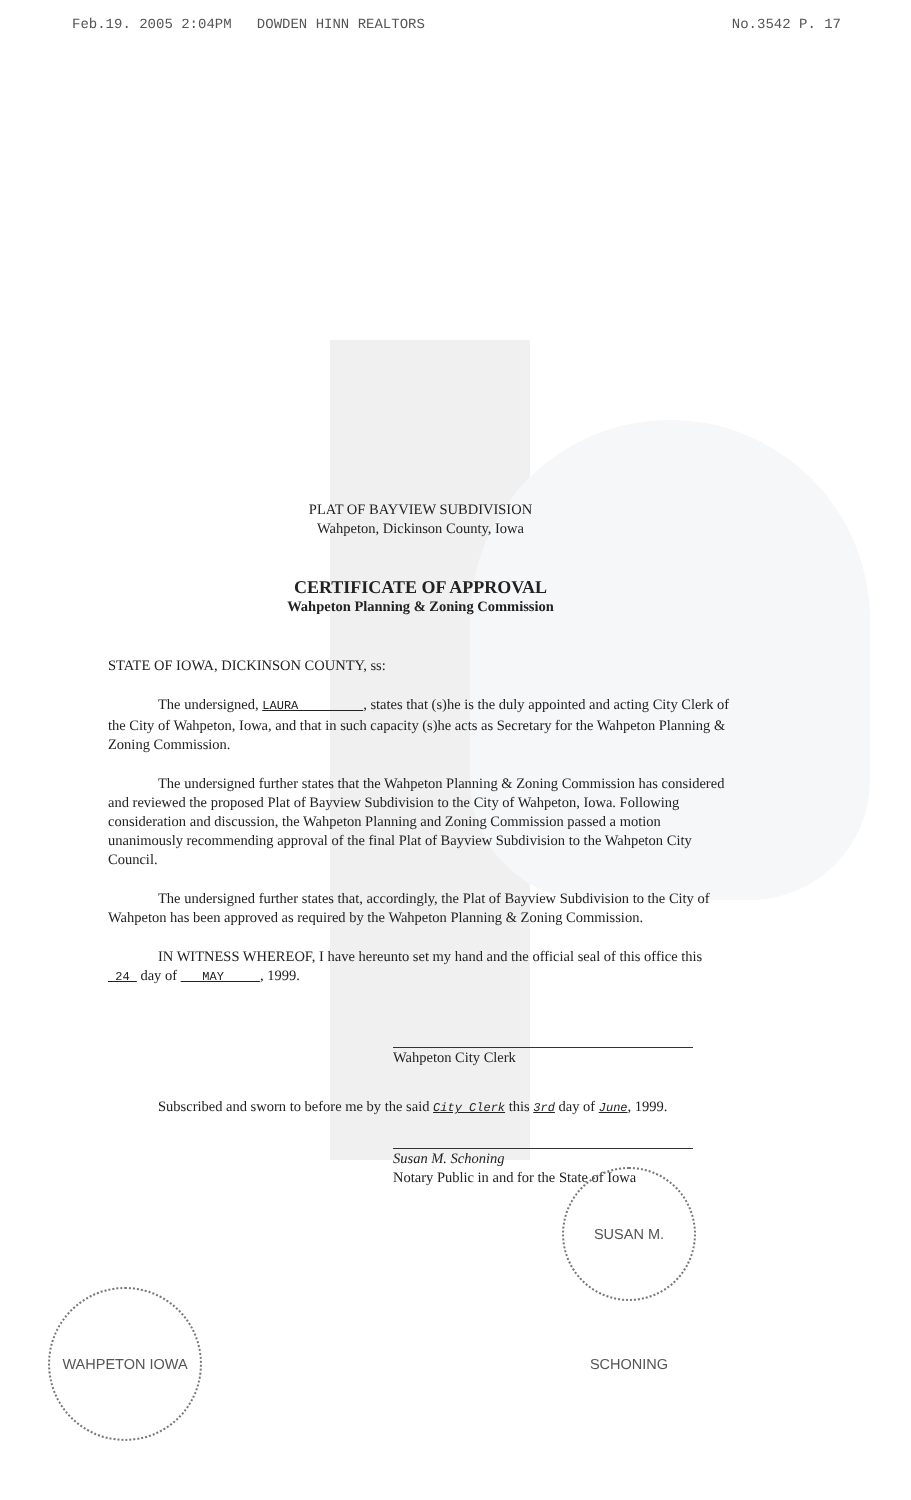Feb.19. 2005 2:04PM DOWDEN HINN REALTORS No.3542 P. 17
PLAT OF BAYVIEW SUBDIVISION
Wahpeton, Dickinson County, Iowa
CERTIFICATE OF APPROVAL
Wahpeton Planning & Zoning Commission
STATE OF IOWA, DICKINSON COUNTY, ss:
The undersigned, LAURA , states that (s)he is the duly appointed and acting City Clerk of the City of Wahpeton, Iowa, and that in such capacity (s)he acts as Secretary for the Wahpeton Planning & Zoning Commission.
The undersigned further states that the Wahpeton Planning & Zoning Commission has considered and reviewed the proposed Plat of Bayview Subdivision to the City of Wahpeton, Iowa. Following consideration and discussion, the Wahpeton Planning and Zoning Commission passed a motion unanimously recommending approval of the final Plat of Bayview Subdivision to the Wahpeton City Council.
The undersigned further states that, accordingly, the Plat of Bayview Subdivision to the City of Wahpeton has been approved as required by the Wahpeton Planning & Zoning Commission.
IN WITNESS WHEREOF, I have hereunto set my hand and the official seal of this office this 24 day of MAY , 1999.
Wahpeton City Clerk
Subscribed and sworn to before me by the said City Clerk this 3rd day of June, 1999.
Susan M. Schoning
Notary Public in and for the State of Iowa
WAHPETON IOWA SUSAN M. SCHONING